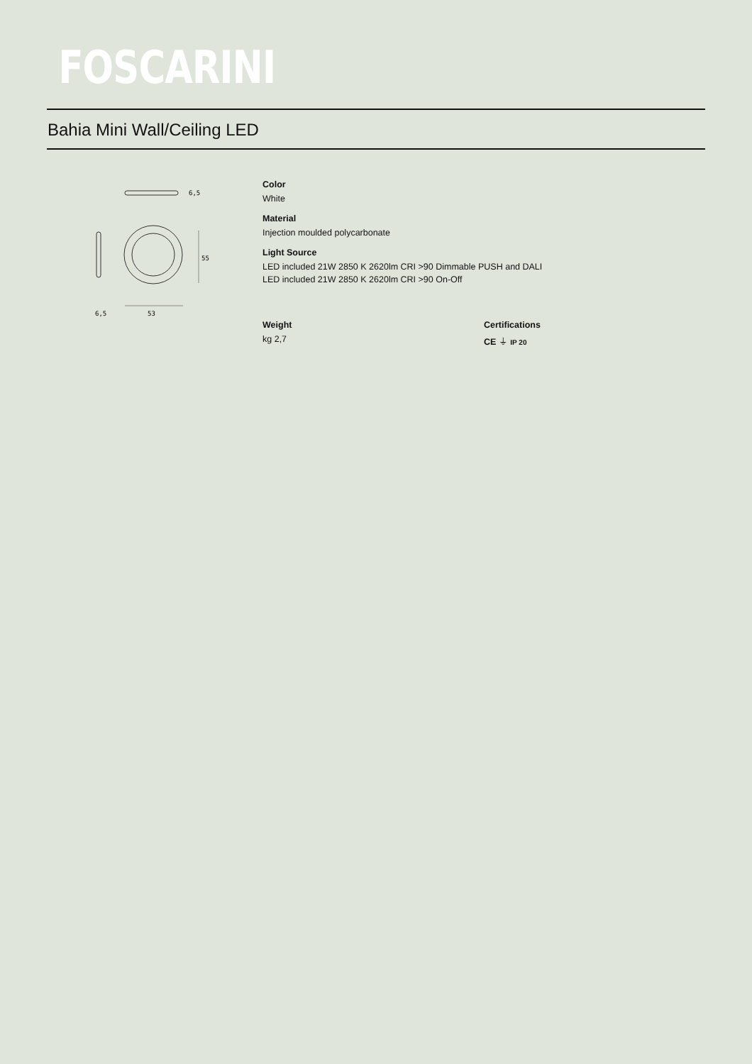FOSCARINI
Bahia Mini Wall/Ceiling LED
55
6,5
6,5
53
Color
White
Material
Injection moulded polycarbonate
Light Source
LED included 21W 2850 K 2620lm CRI >90 Dimmable PUSH and DALI
LED included 21W 2850 K 2620lm CRI >90 On-Off
Weight
kg 2,7
Certifications
CE ⏚ IP 20